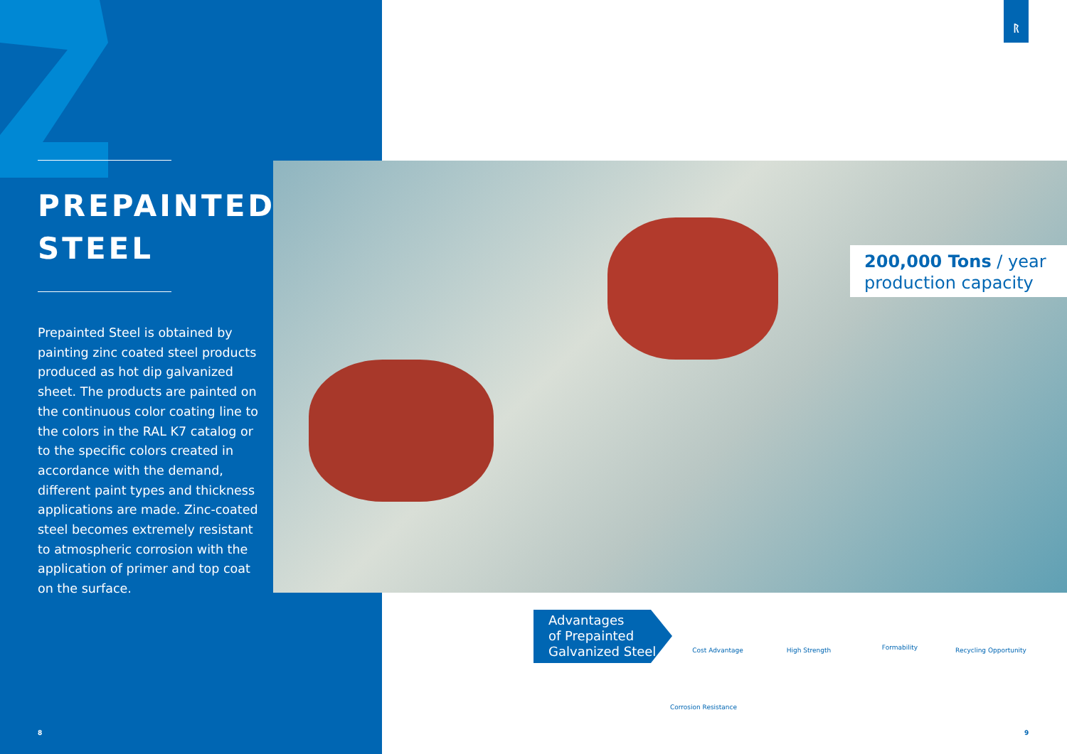ᚱ
PREPAINTED
STEEL
Prepainted Steel is obtained by painting zinc coated steel products produced as hot dip galvanized sheet. The products are painted on the continuous color coating line to the colors in the RAL K7 catalog or to the specific colors created in accordance with the demand, different paint types and thickness applications are made. Zinc-coated steel becomes extremely resistant to atmospheric corrosion with the application of primer and top coat on the surface.
200,000 Tons / year
production capacity
Advantages
of Prepainted
Galvanized Steel
Cost Advantage High Strength
Formability
Recycling Opportunity
Corrosion Resistance
8 9